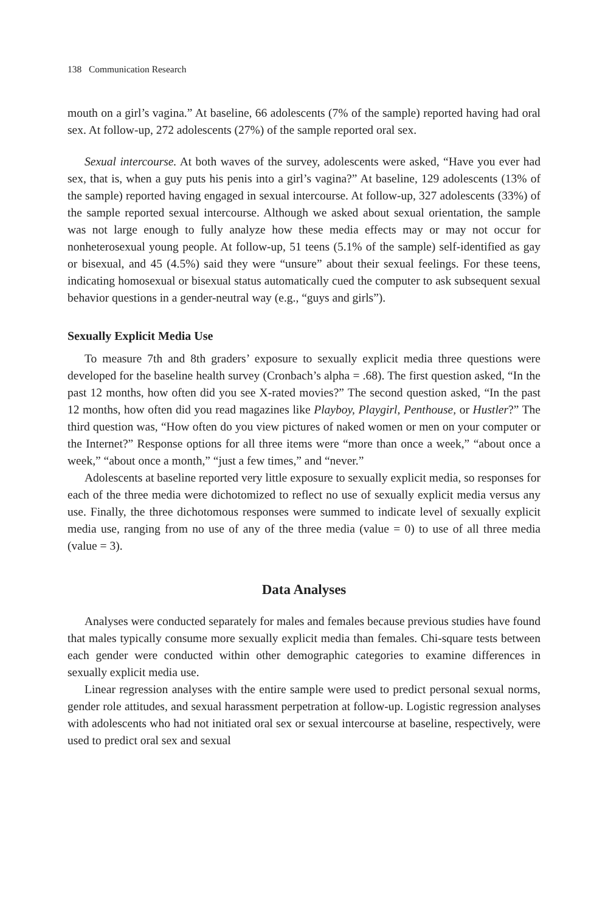138 Communication Research
mouth on a girl’s vagina.” At baseline, 66 adolescents (7% of the sample) reported having had oral sex. At follow-up, 272 adolescents (27%) of the sample reported oral sex.
Sexual intercourse. At both waves of the survey, adolescents were asked, “Have you ever had sex, that is, when a guy puts his penis into a girl’s vagina?” At baseline, 129 adolescents (13% of the sample) reported having engaged in sexual intercourse. At follow-up, 327 adolescents (33%) of the sample reported sexual intercourse. Although we asked about sexual orientation, the sample was not large enough to fully analyze how these media effects may or may not occur for nonheterosexual young people. At follow-up, 51 teens (5.1% of the sample) self-identified as gay or bisexual, and 45 (4.5%) said they were “unsure” about their sexual feelings. For these teens, indicating homosexual or bisexual status automatically cued the computer to ask subsequent sexual behavior questions in a gender-neutral way (e.g., “guys and girls”).
Sexually Explicit Media Use
To measure 7th and 8th graders’ exposure to sexually explicit media three questions were developed for the baseline health survey (Cronbach’s alpha = .68). The first question asked, “In the past 12 months, how often did you see X-rated movies?” The second question asked, “In the past 12 months, how often did you read magazines like Playboy, Playgirl, Penthouse, or Hustler?” The third question was, “How often do you view pictures of naked women or men on your computer or the Internet?” Response options for all three items were “more than once a week,” “about once a week,” “about once a month,” “just a few times,” and “never.”
Adolescents at baseline reported very little exposure to sexually explicit media, so responses for each of the three media were dichotomized to reflect no use of sexually explicit media versus any use. Finally, the three dichotomous responses were summed to indicate level of sexually explicit media use, ranging from no use of any of the three media (value = 0) to use of all three media (value = 3).
Data Analyses
Analyses were conducted separately for males and females because previous studies have found that males typically consume more sexually explicit media than females. Chi-square tests between each gender were conducted within other demographic categories to examine differences in sexually explicit media use.
Linear regression analyses with the entire sample were used to predict personal sexual norms, gender role attitudes, and sexual harassment perpetration at follow-up. Logistic regression analyses with adolescents who had not initiated oral sex or sexual intercourse at baseline, respectively, were used to predict oral sex and sexual